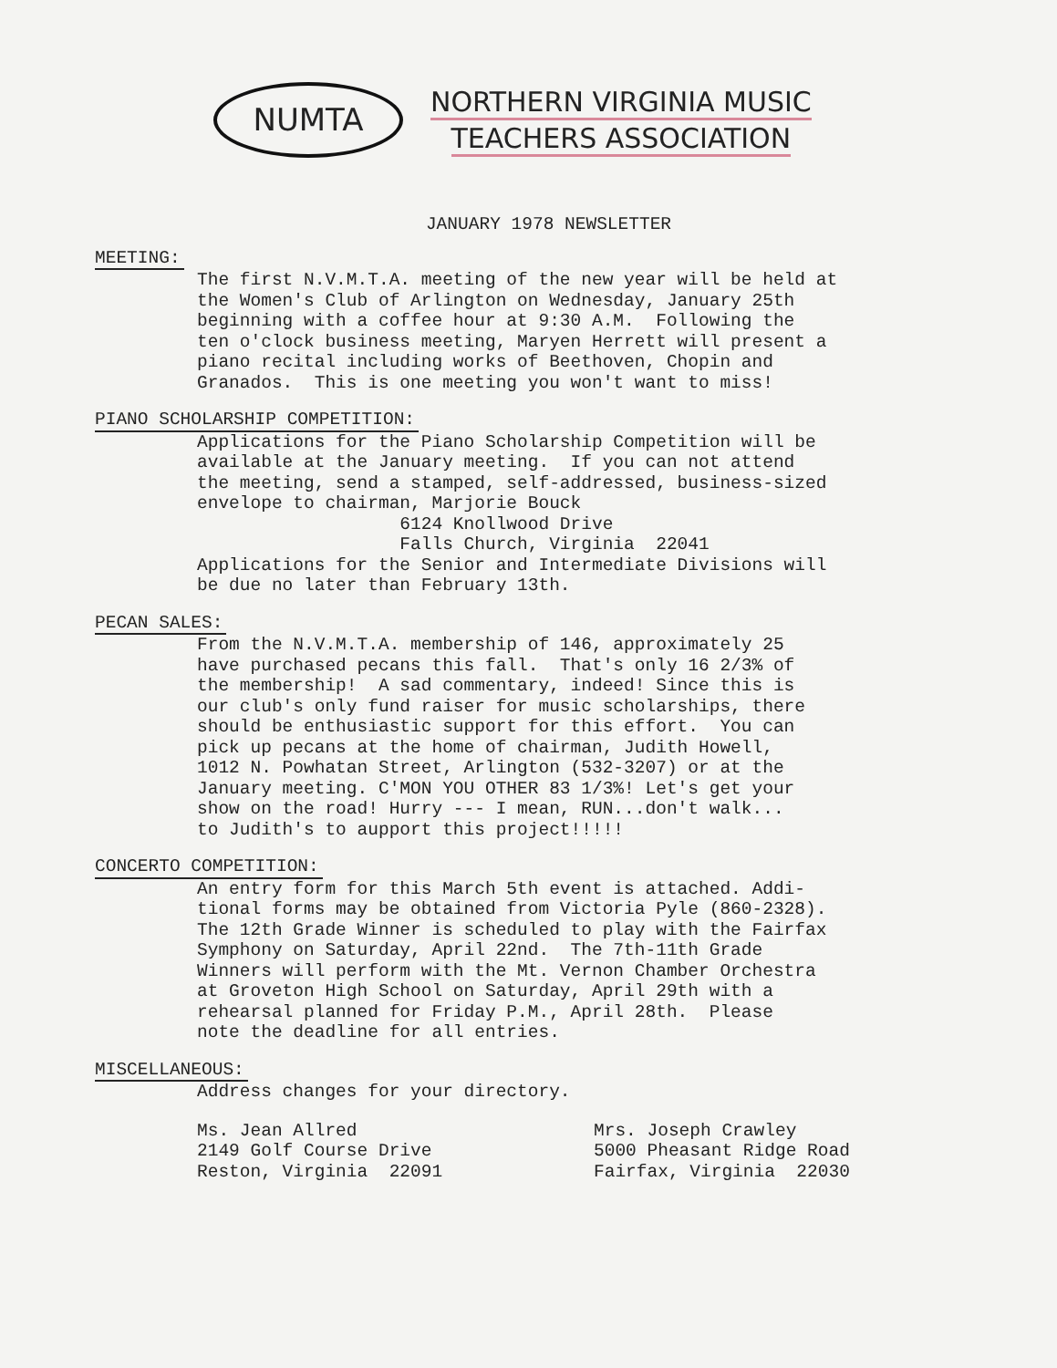NUMTA
NORTHERN VIRGINIA MUSIC
TEACHERS ASSOCIATION
JANUARY 1978 NEWSLETTER
MEETING:
The first N.V.M.T.A. meeting of the new year will be held at the Women's Club of Arlington on Wednesday, January 25th beginning with a coffee hour at 9:30 A.M. Following the ten o'clock business meeting, Maryen Herrett will present a piano recital including works of Beethoven, Chopin and Granados. This is one meeting you won't want to miss!
PIANO SCHOLARSHIP COMPETITION:
Applications for the Piano Scholarship Competition will be available at the January meeting. If you can not attend the meeting, send a stamped, self-addressed, business-sized envelope to chairman, Marjorie Bouck 6124 Knollwood Drive Falls Church, Virginia 22041 Applications for the Senior and Intermediate Divisions will be due no later than February 13th.
PECAN SALES:
From the N.V.M.T.A. membership of 146, approximately 25 have purchased pecans this fall. That's only 16 2/3% of the membership! A sad commentary, indeed! Since this is our club's only fund raiser for music scholarships, there should be enthusiastic support for this effort. You can pick up pecans at the home of chairman, Judith Howell, 1012 N. Powhatan Street, Arlington (532-3207) or at the January meeting. C'MON YOU OTHER 83 1/3%! Let's get your show on the road! Hurry --- I mean, RUN...don't walk... to Judith's to aupport this project!!!!!
CONCERTO COMPETITION:
An entry form for this March 5th event is attached. Addi- tional forms may be obtained from Victoria Pyle (860-2328). The 12th Grade Winner is scheduled to play with the Fairfax Symphony on Saturday, April 22nd. The 7th-11th Grade Winners will perform with the Mt. Vernon Chamber Orchestra at Groveton High School on Saturday, April 29th with a rehearsal planned for Friday P.M., April 28th. Please note the deadline for all entries.
MISCELLANEOUS:
Address changes for your directory.
Ms. Jean Allred 2149 Golf Course Drive Reston, Virginia 22091
Mrs. Joseph Crawley 5000 Pheasant Ridge Road Fairfax, Virginia 22030